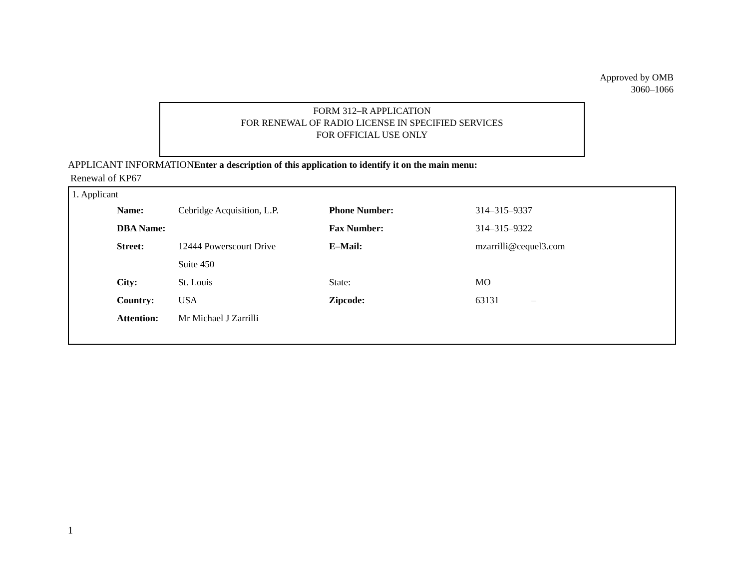Approved by OMB
3060–1066
FORM 312–R APPLICATION
FOR RENEWAL OF RADIO LICENSE IN SPECIFIED SERVICES
FOR OFFICIAL USE ONLY
APPLICANT INFORMATIONEnter a description of this application to identify it on the main menu:
Renewal of KP67
1. Applicant
| Name: | Cebridge Acquisition, L.P. | Phone Number: | 314–315–9337 |
| DBA Name: | | Fax Number: | 314–315–9322 |
| Street: | 12444 Powerscourt Drive | E–Mail: | mzarrilli@cequel3.com |
| | Suite 450 | | |
| City: | St. Louis | State: | MO |
| Country: | USA | Zipcode: | 63131 – |
| Attention: | Mr Michael J Zarrilli | | |
1